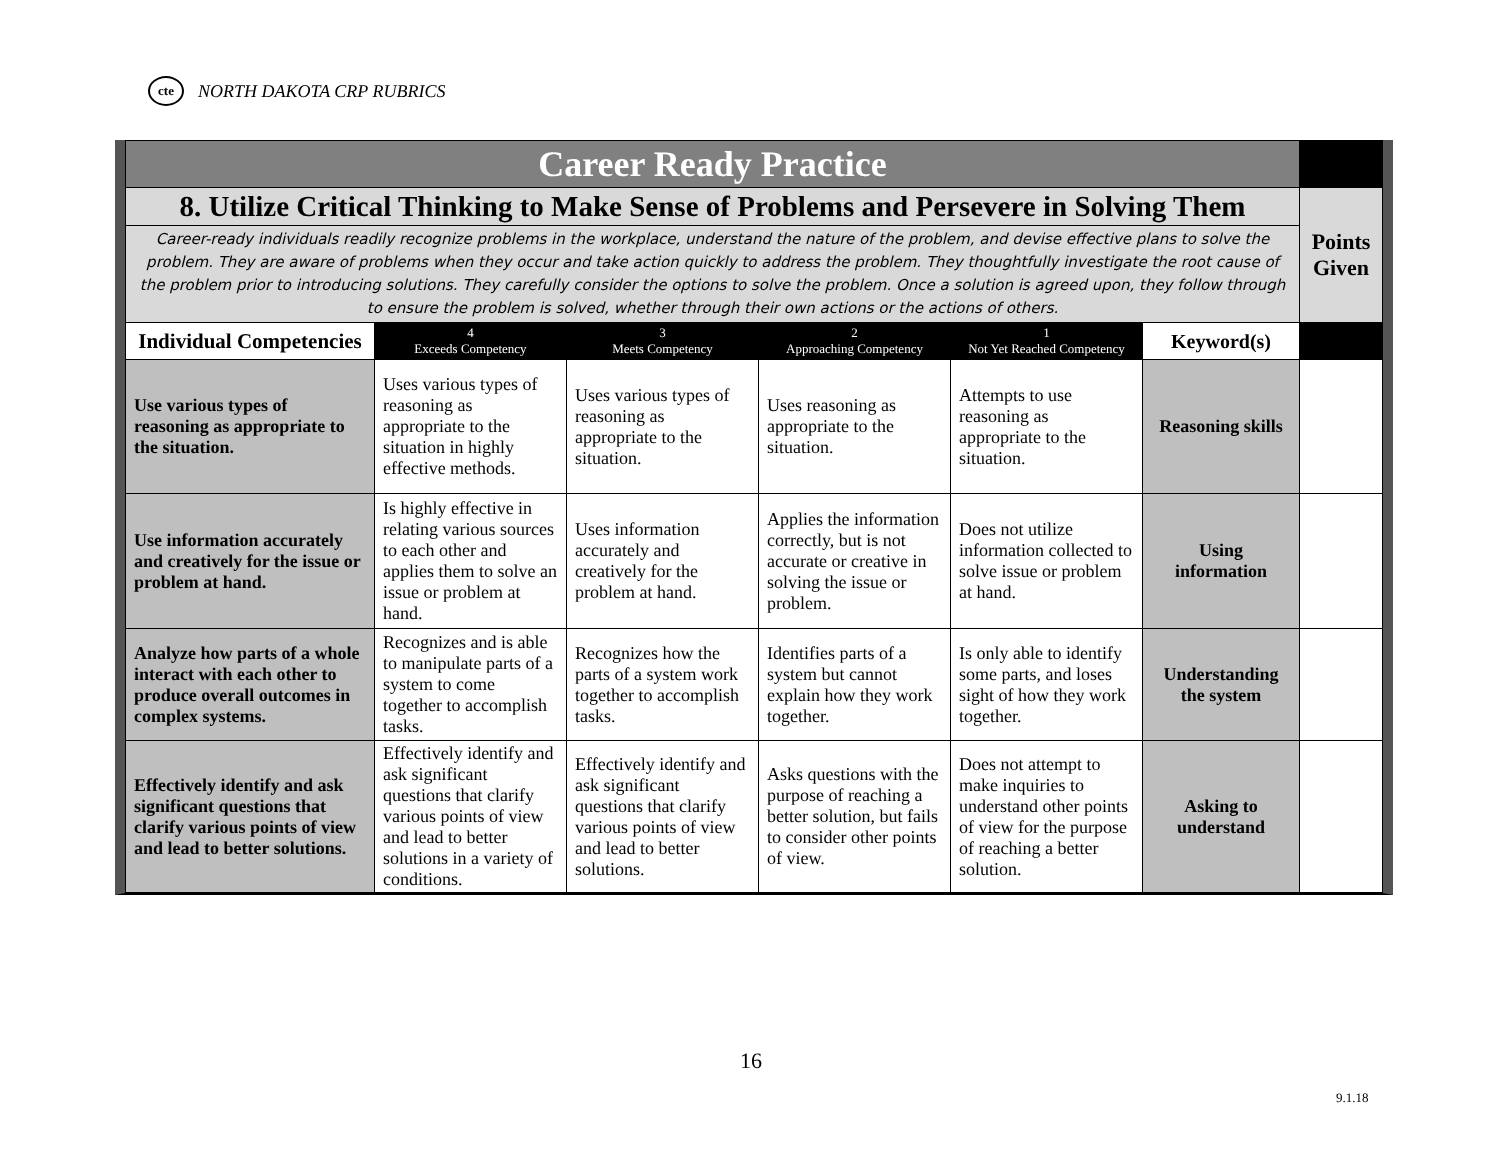cte NORTH DAKOTA CRP RUBRICS
| Career Ready Practice | | | | | | |
| 8. Utilize Critical Thinking to Make Sense of Problems and Persevere in Solving Them | | | | | | Points Given |
| Career-ready individuals readily recognize problems in the workplace, understand the nature of the problem, and devise effective plans to solve the problem. They are aware of problems when they occur and take action quickly to address the problem. They thoughtfully investigate the root cause of the problem prior to introducing solutions. They carefully consider the options to solve the problem. Once a solution is agreed upon, they follow through to ensure the problem is solved, whether through their own actions or the actions of others. | | | | | | |
| Individual Competencies | 4 Exceeds Competency | 3 Meets Competency | 2 Approaching Competency | 1 Not Yet Reached Competency | Keyword(s) | |
| Use various types of reasoning as appropriate to the situation. | Uses various types of reasoning as appropriate to the situation in highly effective methods. | Uses various types of reasoning as appropriate to the situation. | Uses reasoning as appropriate to the situation. | Attempts to use reasoning as appropriate to the situation. | Reasoning skills | |
| Use information accurately and creatively for the issue or problem at hand. | Is highly effective in relating various sources to each other and applies them to solve an issue or problem at hand. | Uses information accurately and creatively for the problem at hand. | Applies the information correctly, but is not accurate or creative in solving the issue or problem. | Does not utilize information collected to solve issue or problem at hand. | Using information | |
| Analyze how parts of a whole interact with each other to produce overall outcomes in complex systems. | Recognizes and is able to manipulate parts of a system to come together to accomplish tasks. | Recognizes how the parts of a system work together to accomplish tasks. | Identifies parts of a system but cannot explain how they work together. | Is only able to identify some parts, and loses sight of how they work together. | Understanding the system | |
| Effectively identify and ask significant questions that clarify various points of view and lead to better solutions. | Effectively identify and ask significant questions that clarify various points of view and lead to better solutions in a variety of conditions. | Effectively identify and ask significant questions that clarify various points of view and lead to better solutions. | Asks questions with the purpose of reaching a better solution, but fails to consider other points of view. | Does not attempt to make inquiries to understand other points of view for the purpose of reaching a better solution. | Asking to understand | |
16
9.1.18